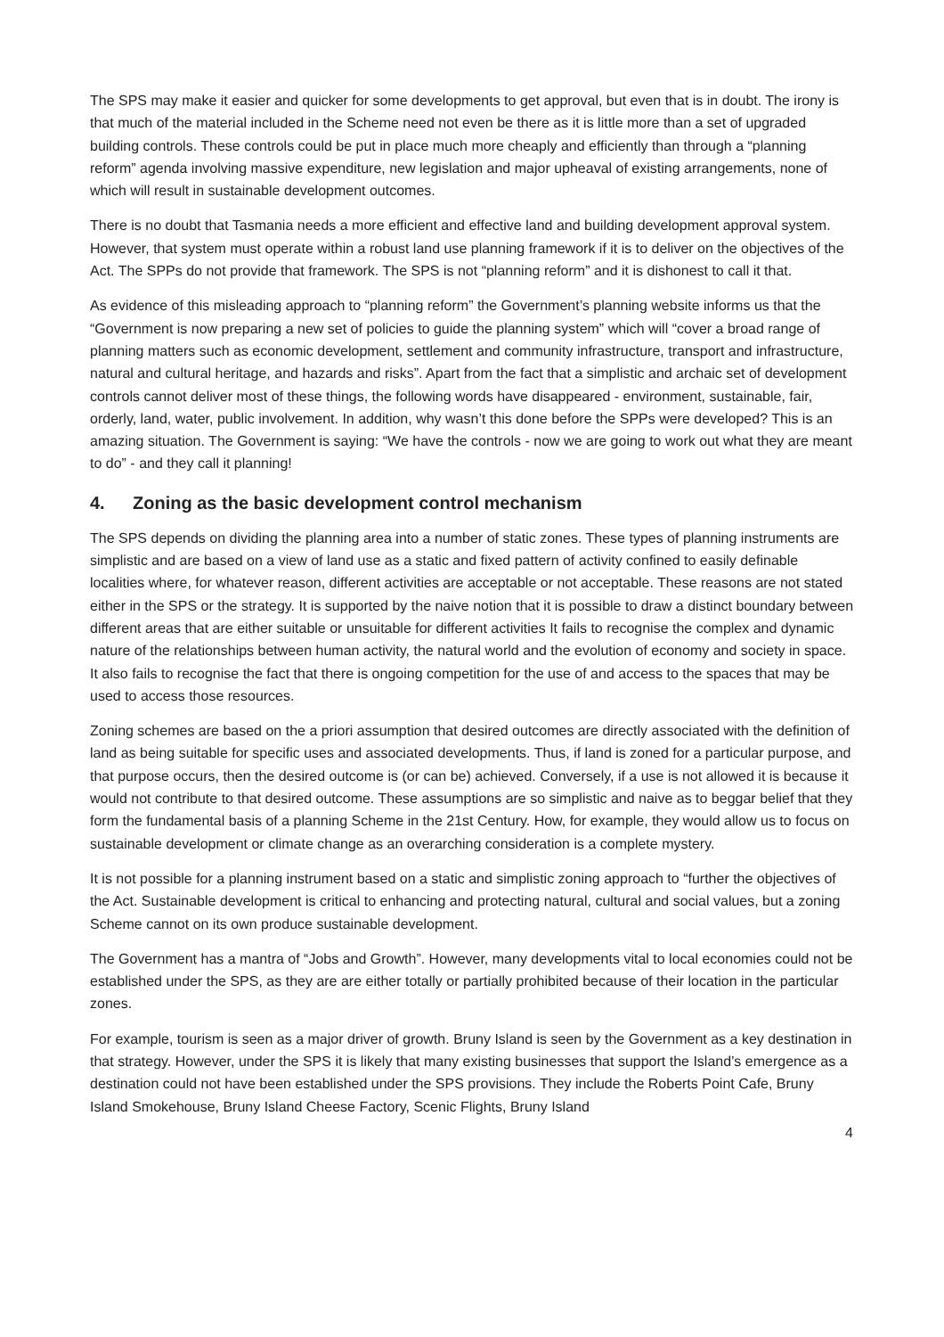The SPS may make it easier and quicker for some developments to get approval, but even that is in doubt. The irony is that much of the material included in the Scheme need not even be there as it is little more than a set of upgraded building controls. These controls could be put in place much more cheaply and efficiently than through a “planning reform” agenda involving massive expenditure, new legislation and major upheaval of existing arrangements, none of which will result in sustainable development outcomes.
There is no doubt that Tasmania needs a more efficient and effective land and building development approval system. However, that system must operate within a robust land use planning framework if it is to deliver on the objectives of the Act. The SPPs do not provide that framework. The SPS is not “planning reform” and it is dishonest to call it that.
As evidence of this misleading approach to “planning reform” the Government’s planning website informs us that the “Government is now preparing a new set of policies to guide the planning system” which will “cover a broad range of planning matters such as economic development, settlement and community infrastructure, transport and infrastructure, natural and cultural heritage, and hazards and risks”. Apart from the fact that a simplistic and archaic set of development controls cannot deliver most of these things, the following words have disappeared - environment, sustainable, fair, orderly, land, water, public involvement. In addition, why wasn’t this done before the SPPs were developed? This is an amazing situation. The Government is saying: “We have the controls - now we are going to work out what they are meant to do” - and they call it planning!
4. Zoning as the basic development control mechanism
The SPS depends on dividing the planning area into a number of static zones. These types of planning instruments are simplistic and are based on a view of land use as a static and fixed pattern of activity confined to easily definable localities where, for whatever reason, different activities are acceptable or not acceptable. These reasons are not stated either in the SPS or the strategy. It is supported by the naive notion that it is possible to draw a distinct boundary between different areas that are either suitable or unsuitable for different activities It fails to recognise the complex and dynamic nature of the relationships between human activity, the natural world and the evolution of economy and society in space. It also fails to recognise the fact that there is ongoing competition for the use of and access to the spaces that may be used to access those resources.
Zoning schemes are based on the a priori assumption that desired outcomes are directly associated with the definition of land as being suitable for specific uses and associated developments. Thus, if land is zoned for a particular purpose, and that purpose occurs, then the desired outcome is (or can be) achieved. Conversely, if a use is not allowed it is because it would not contribute to that desired outcome. These assumptions are so simplistic and naive as to beggar belief that they form the fundamental basis of a planning Scheme in the 21st Century. How, for example, they would allow us to focus on sustainable development or climate change as an overarching consideration is a complete mystery.
It is not possible for a planning instrument based on a static and simplistic zoning approach to “further the objectives of the Act. Sustainable development is critical to enhancing and protecting natural, cultural and social values, but a zoning Scheme cannot on its own produce sustainable development.
The Government has a mantra of “Jobs and Growth”. However, many developments vital to local economies could not be established under the SPS, as they are are either totally or partially prohibited because of their location in the particular zones.
For example, tourism is seen as a major driver of growth. Bruny Island is seen by the Government as a key destination in that strategy. However, under the SPS it is likely that many existing businesses that support the Island’s emergence as a destination could not have been established under the SPS provisions. They include the Roberts Point Cafe, Bruny Island Smokehouse, Bruny Island Cheese Factory, Scenic Flights, Bruny Island
4